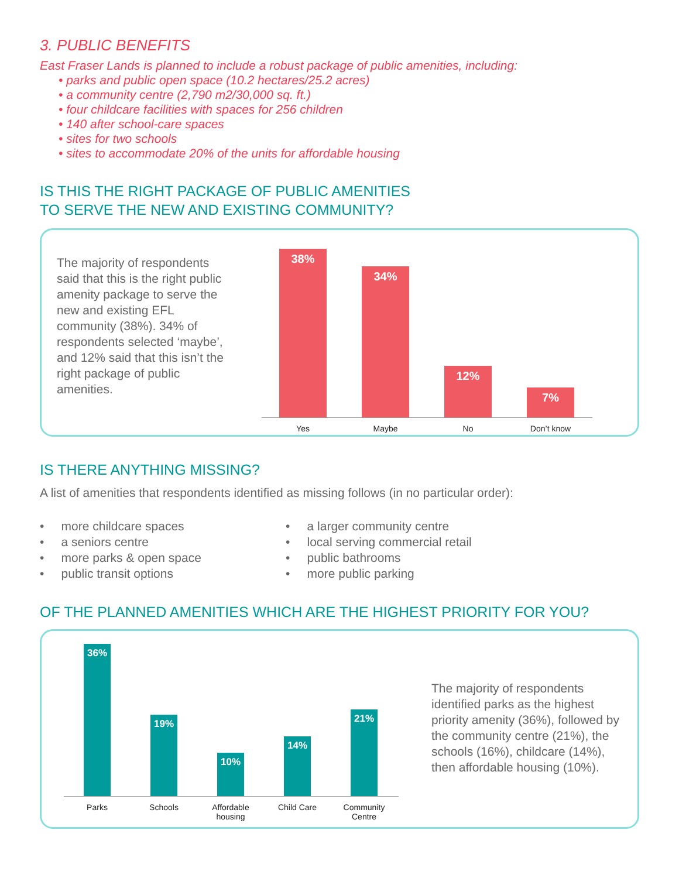3. PUBLIC BENEFITS
East Fraser Lands is planned to include a robust package of public amenities, including:
• parks and public open space (10.2 hectares/25.2 acres)
• a community centre (2,790 m2/30,000 sq. ft.)
• four childcare facilities with spaces for 256 children
• 140 after school-care spaces
• sites for two schools
• sites to accommodate 20% of the units for affordable housing
IS THIS THE RIGHT PACKAGE OF PUBLIC AMENITIES
TO SERVE THE NEW AND EXISTING COMMUNITY?
The majority of respondents said that this is the right public amenity package to serve the new and existing EFL community (38%). 34% of respondents selected ‘maybe’, and 12% said that this isn’t the right package of public amenities.
38%
34%
12%
7%
Yes Maybe No Don’t know
IS THERE ANYTHING MISSING?
A list of amenities that respondents identified as missing follows (in no particular order):
• more childcare spaces
• a seniors centre
• more parks & open space
• public transit options
• a larger community centre
• local serving commercial retail
• public bathrooms
• more public parking
OF THE PLANNED AMENITIES WHICH ARE THE HIGHEST PRIORITY FOR YOU?
36%
19%
10%
14%
21%
Parks Schools Affordable housing Child Care Community Centre
The majority of respondents identified parks as the highest priority amenity (36%), followed by the community centre (21%), the schools (16%), childcare (14%), then affordable housing (10%).